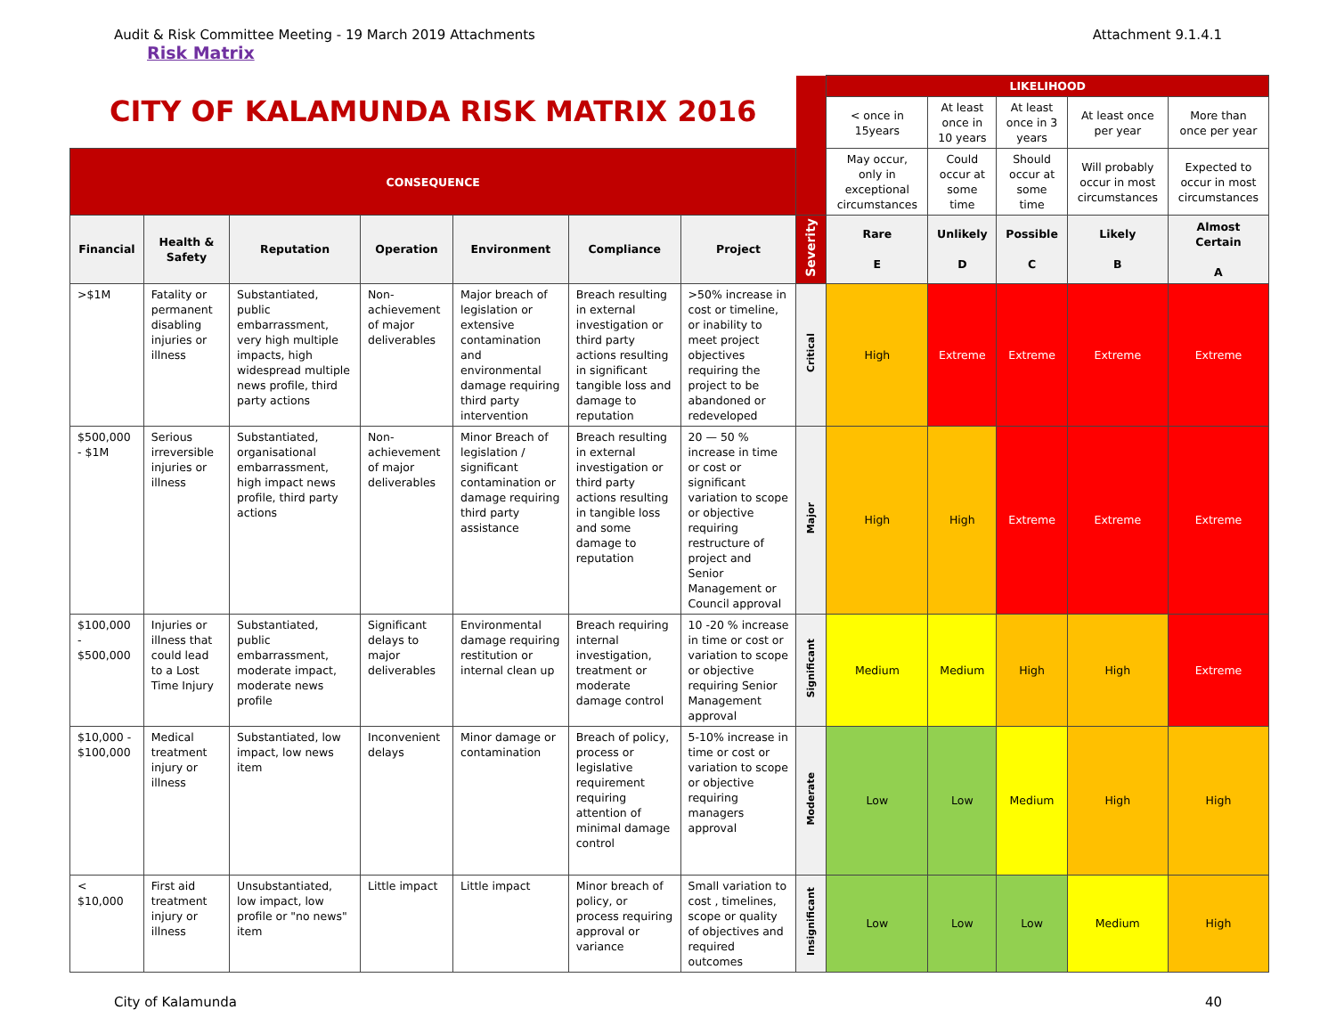Audit & Risk Committee Meeting - 19 March 2019 Attachments Attachment 9.1.4.1
Risk Matrix
| CITY OF KALAMUNDA RISK MATRIX 2016 | | | | | | | | LIKELIHOOD | | | | |
| | | | | | | | | < once in 15years | At least once in 10 years | At least once in 3 years | At least once per year | More than once per year |
| CONSEQUENCE | | | | | | | | May occur, only in exceptional circumstances | Could occur at some time | Should occur at some time | Will probably occur in most circumstances | Expected to occur in most circumstances |
| Financial | Health & Safety | Reputation | Operation | Environment | Compliance | Project | Severity | Rare E | Unlikely D | Possible C | Likely B | Almost Certain A |
| >$1M | Fatality or permanent disabling injuries or illness | Substantiated, public embarrassment, very high multiple impacts, high widespread multiple news profile, third party actions | Non-achievement of major deliverables | Major breach of legislation or extensive contamination and environmental damage requiring third party intervention | Breach resulting in external investigation or third party actions resulting in significant tangible loss and damage to reputation | >50% increase in cost or timeline, or inability to meet project objectives requiring the project to be abandoned or redeveloped | Critical | High | Extreme | Extreme | Extreme | Extreme |
| $500,000 - $1M | Serious irreversible injuries or illness | Substantiated, organisational embarrassment, high impact news profile, third party actions | Non-achievement of major deliverables | Minor Breach of legislation / significant contamination or damage requiring third party assistance | Breach resulting in external investigation or third party actions resulting in tangible loss and some damage to reputation | 20 — 50 % increase in time or cost or significant variation to scope or objective requiring restructure of project and Senior Management or Council approval | Major | High | High | Extreme | Extreme | Extreme |
| $100,000 - $500,000 | Injuries or illness that could lead to a Lost Time Injury | Substantiated, public embarrassment, moderate impact, moderate news profile | Significant delays to major deliverables | Environmental damage requiring restitution or internal clean up | Breach requiring internal investigation, treatment or moderate damage control | 10 -20 % increase in time or cost or variation to scope or objective requiring Senior Management approval | Significant | Medium | Medium | High | High | Extreme |
| $10,000 - $100,000 | Medical treatment injury or illness | Substantiated, low impact, low news item | Inconvenient delays | Minor damage or contamination | Breach of policy, process or legislative requirement requiring attention of minimal damage control | 5-10% increase in time or cost or variation to scope or objective requiring managers approval | Moderate | Low | Low | Medium | High | High |
| < $10,000 | First aid treatment injury or illness | Unsubstantiated, low impact, low profile or "no news" item | Little impact | Little impact | Minor breach of policy, or process requiring approval or variance | Small variation to cost , timelines, scope or quality of objectives and required outcomes | Insignificant | Low | Low | Low | Medium | High |
City of Kalamunda 40